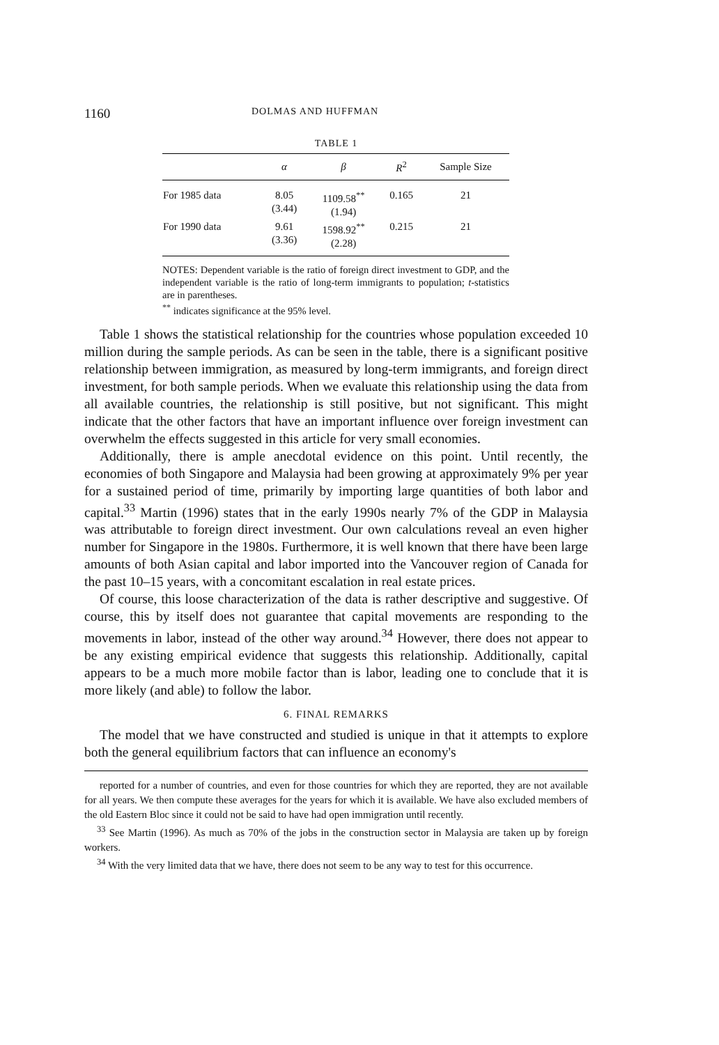1160 DOLMAS AND HUFFMAN
TABLE 1
| | α | β | R<sup>2</sup> | Sample Size |
| --- | --- | --- | --- | --- |
| For 1985 data | 8.05 (3.44) | 1109.58<sup>**</sup> (1.94) | 0.165 | 21 |
| For 1990 data | 9.61 (3.36) | 1598.92<sup>**</sup> (2.28) | 0.215 | 21 |
NOTES: Dependent variable is the ratio of foreign direct investment to GDP, and the independent variable is the ratio of long-term immigrants to population; t-statistics are in parentheses.
<sup>**</sup> indicates significance at the 95% level.
Table 1 shows the statistical relationship for the countries whose population exceeded 10 million during the sample periods. As can be seen in the table, there is a significant positive relationship between immigration, as measured by long-term immigrants, and foreign direct investment, for both sample periods. When we evaluate this relationship using the data from all available countries, the relationship is still positive, but not significant. This might indicate that the other factors that have an important influence over foreign investment can overwhelm the effects suggested in this article for very small economies.
Additionally, there is ample anecdotal evidence on this point. Until recently, the economies of both Singapore and Malaysia had been growing at approximately 9% per year for a sustained period of time, primarily by importing large quantities of both labor and capital.<sup>33</sup> Martin (1996) states that in the early 1990s nearly 7% of the GDP in Malaysia was attributable to foreign direct investment. Our own calculations reveal an even higher number for Singapore in the 1980s. Furthermore, it is well known that there have been large amounts of both Asian capital and labor imported into the Vancouver region of Canada for the past 10–15 years, with a concomitant escalation in real estate prices.
Of course, this loose characterization of the data is rather descriptive and suggestive. Of course, this by itself does not guarantee that capital movements are responding to the movements in labor, instead of the other way around.<sup>34</sup> However, there does not appear to be any existing empirical evidence that suggests this relationship. Additionally, capital appears to be a much more mobile factor than is labor, leading one to conclude that it is more likely (and able) to follow the labor.
6. FINAL REMARKS
The model that we have constructed and studied is unique in that it attempts to explore both the general equilibrium factors that can influence an economy's
reported for a number of countries, and even for those countries for which they are reported, they are not available for all years. We then compute these averages for the years for which it is available. We have also excluded members of the old Eastern Bloc since it could not be said to have had open immigration until recently.
<sup>33</sup> See Martin (1996). As much as 70% of the jobs in the construction sector in Malaysia are taken up by foreign workers.
<sup>34</sup> With the very limited data that we have, there does not seem to be any way to test for this occurrence.